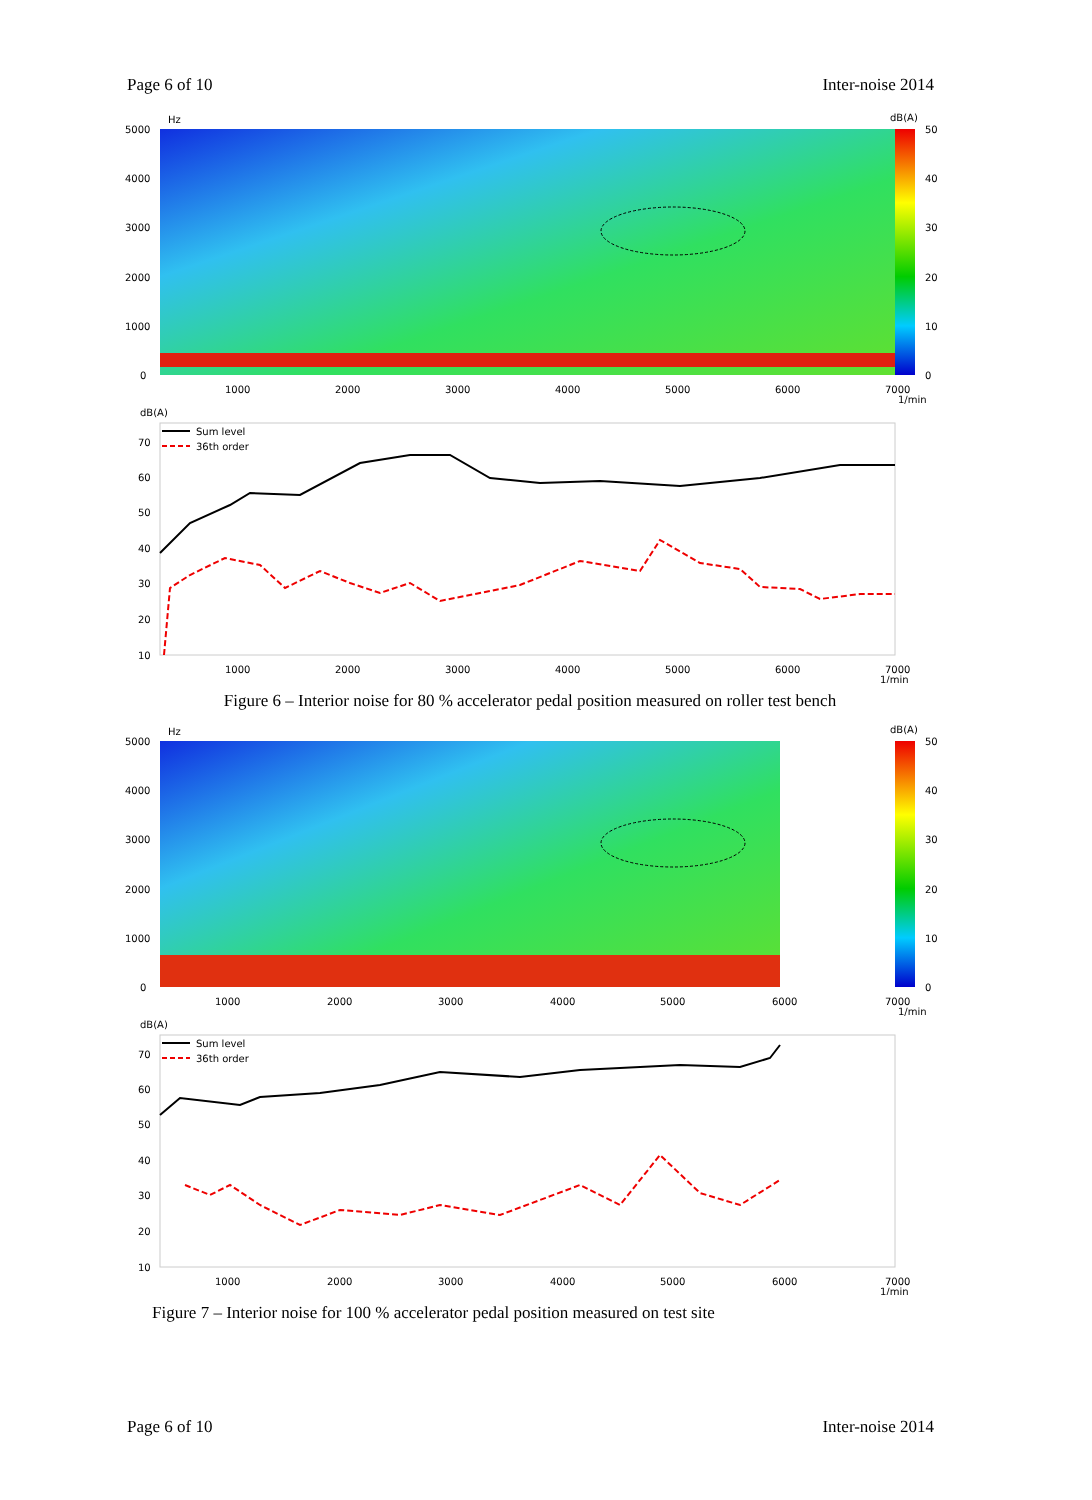Page 6 of 10 Inter-noise 2014
Hz
dB(A)
5000
4000
3000
2000
1000
0
50
40
30
20
10
0
1000
2000
3000
4000
5000
6000
7000
1/min
dB(A)
Sum level
36th order
70
60
50
40
30
20
10
1000
2000
3000
4000
5000
6000
7000
1/min
Figure 6 – Interior noise for 80 % accelerator pedal position measured on roller test bench
Hz
dB(A)
5000
4000
3000
2000
1000
0
50
40
30
20
10
0
1000
2000
3000
4000
5000
6000
7000
1/min
dB(A)
Sum level
36th order
70
60
50
40
30
20
10
1000
2000
3000
4000
5000
6000
7000
1/min
Figure 7 – Interior noise for 100 % accelerator pedal position measured on test site
Page 6 of 10 Inter-noise 2014